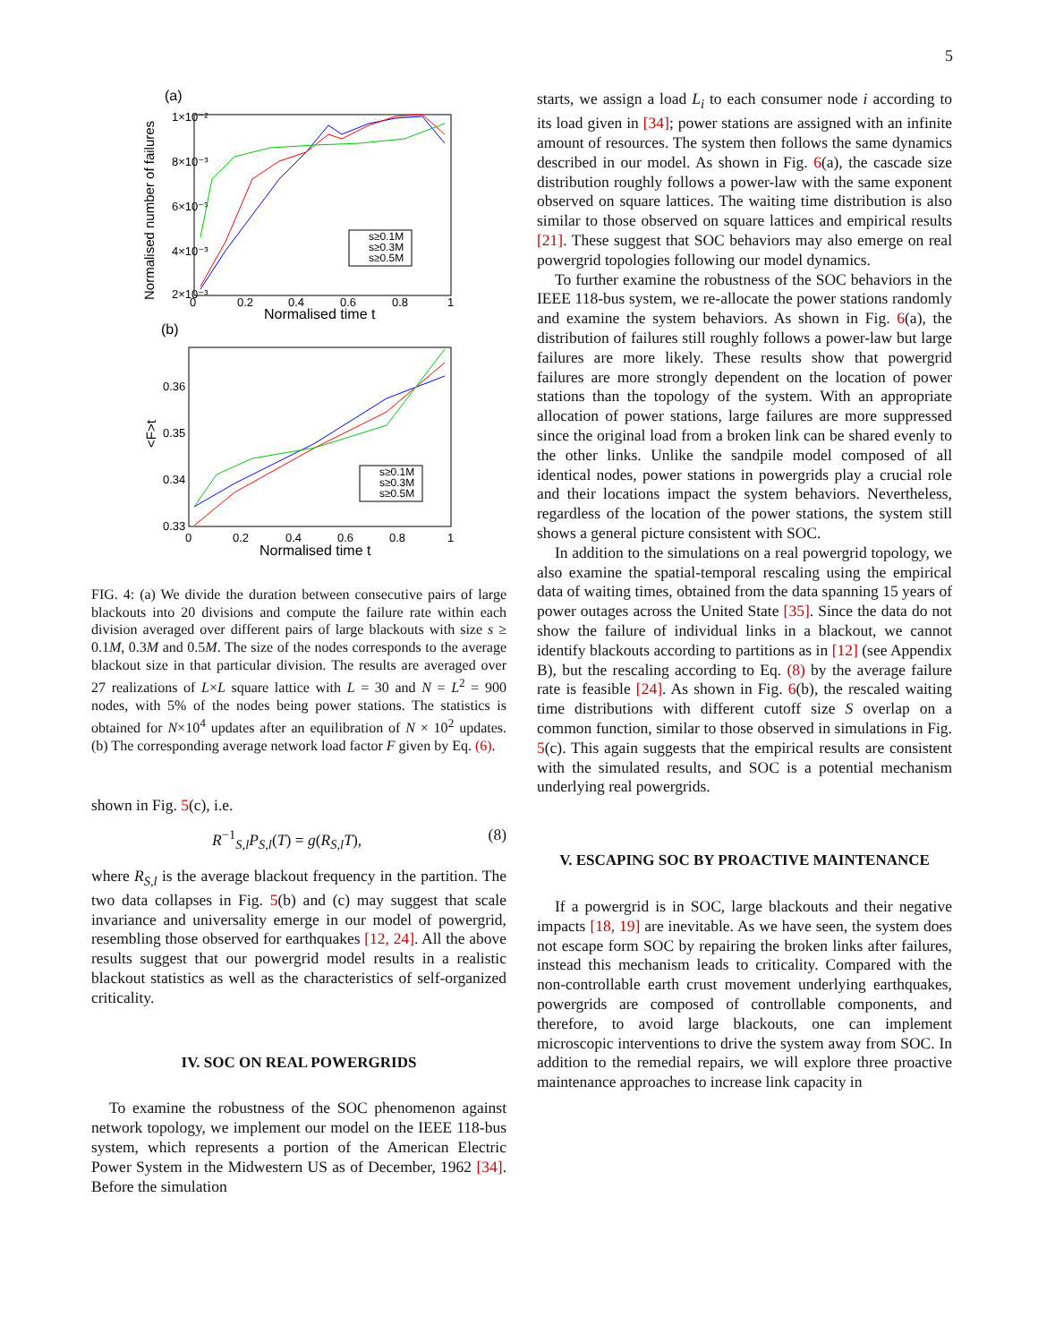5
(a)
Normalised number of failures
1×10⁻²
8×10⁻³
6×10⁻³
4×10⁻³
2×10⁻³
0
0.2
0.4
0.6
0.8
1
Normalised time t
s≥0.1M
s≥0.3M
s≥0.5M
(b)
<F>t
0.36
0.35
0.34
0.33
0
0.2
0.4
0.6
0.8
1
Normalised time t
s≥0.1M
s≥0.3M
s≥0.5M
FIG. 4: (a) We divide the duration between consecutive pairs of large blackouts into 20 divisions and compute the failure rate within each division averaged over different pairs of large blackouts with size s ≥ 0.1M, 0.3M and 0.5M. The size of the nodes corresponds to the average blackout size in that particular division. The results are averaged over 27 realizations of L×L square lattice with L = 30 and N = L<sup>2</sup> = 900 nodes, with 5% of the nodes being power stations. The statistics is obtained for N×10<sup>4</sup> updates after an equilibration of N × 10<sup>2</sup> updates. (b) The corresponding average network load factor F given by Eq. (6).
shown in Fig. 5(c), i.e.
R<sup>−1</sup><sub>S,l</sub>P<sub>S,l</sub>(T) = g(R<sub>S,l</sub>T), (8)
where R<sub>S,l</sub> is the average blackout frequency in the partition. The two data collapses in Fig. 5(b) and (c) may suggest that scale invariance and universality emerge in our model of powergrid, resembling those observed for earthquakes [12, 24]. All the above results suggest that our powergrid model results in a realistic blackout statistics as well as the characteristics of self-organized criticality.
IV. SOC ON REAL POWERGRIDS
To examine the robustness of the SOC phenomenon against network topology, we implement our model on the IEEE 118-bus system, which represents a portion of the American Electric Power System in the Midwestern US as of December, 1962 [34]. Before the simulation
starts, we assign a load L<sub>i</sub> to each consumer node i according to its load given in [34]; power stations are assigned with an infinite amount of resources. The system then follows the same dynamics described in our model. As shown in Fig. 6(a), the cascade size distribution roughly follows a power-law with the same exponent observed on square lattices. The waiting time distribution is also similar to those observed on square lattices and empirical results [21]. These suggest that SOC behaviors may also emerge on real powergrid topologies following our model dynamics.
To further examine the robustness of the SOC behaviors in the IEEE 118-bus system, we re-allocate the power stations randomly and examine the system behaviors. As shown in Fig. 6(a), the distribution of failures still roughly follows a power-law but large failures are more likely. These results show that powergrid failures are more strongly dependent on the location of power stations than the topology of the system. With an appropriate allocation of power stations, large failures are more suppressed since the original load from a broken link can be shared evenly to the other links. Unlike the sandpile model composed of all identical nodes, power stations in powergrids play a crucial role and their locations impact the system behaviors. Nevertheless, regardless of the location of the power stations, the system still shows a general picture consistent with SOC.
In addition to the simulations on a real powergrid topology, we also examine the spatial-temporal rescaling using the empirical data of waiting times, obtained from the data spanning 15 years of power outages across the United State [35]. Since the data do not show the failure of individual links in a blackout, we cannot identify blackouts according to partitions as in [12] (see Appendix B), but the rescaling according to Eq. (8) by the average failure rate is feasible [24]. As shown in Fig. 6(b), the rescaled waiting time distributions with different cutoff size S overlap on a common function, similar to those observed in simulations in Fig. 5(c). This again suggests that the empirical results are consistent with the simulated results, and SOC is a potential mechanism underlying real powergrids.
V. ESCAPING SOC BY PROACTIVE MAINTENANCE
If a powergrid is in SOC, large blackouts and their negative impacts [18, 19] are inevitable. As we have seen, the system does not escape form SOC by repairing the broken links after failures, instead this mechanism leads to criticality. Compared with the non-controllable earth crust movement underlying earthquakes, powergrids are composed of controllable components, and therefore, to avoid large blackouts, one can implement microscopic interventions to drive the system away from SOC. In addition to the remedial repairs, we will explore three proactive maintenance approaches to increase link capacity in